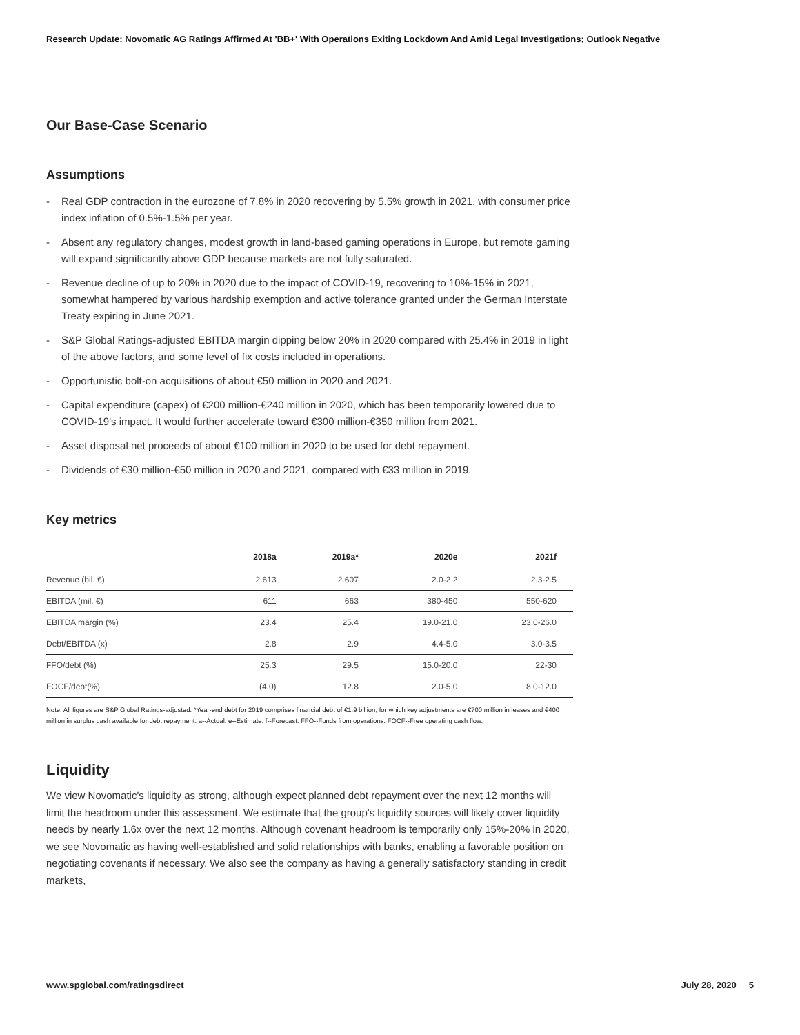Research Update: Novomatic AG Ratings Affirmed At 'BB+' With Operations Exiting Lockdown And Amid Legal Investigations; Outlook Negative
Our Base-Case Scenario
Assumptions
- Real GDP contraction in the eurozone of 7.8% in 2020 recovering by 5.5% growth in 2021, with consumer price index inflation of 0.5%-1.5% per year.
- Absent any regulatory changes, modest growth in land-based gaming operations in Europe, but remote gaming will expand significantly above GDP because markets are not fully saturated.
- Revenue decline of up to 20% in 2020 due to the impact of COVID-19, recovering to 10%-15% in 2021, somewhat hampered by various hardship exemption and active tolerance granted under the German Interstate Treaty expiring in June 2021.
- S&P Global Ratings-adjusted EBITDA margin dipping below 20% in 2020 compared with 25.4% in 2019 in light of the above factors, and some level of fix costs included in operations.
- Opportunistic bolt-on acquisitions of about €50 million in 2020 and 2021.
- Capital expenditure (capex) of €200 million-€240 million in 2020, which has been temporarily lowered due to COVID-19's impact. It would further accelerate toward €300 million-€350 million from 2021.
- Asset disposal net proceeds of about €100 million in 2020 to be used for debt repayment.
- Dividends of €30 million-€50 million in 2020 and 2021, compared with €33 million in 2019.
Key metrics
| | 2018a | 2019a* | 2020e | 2021f |
| --- | --- | --- | --- | --- |
| Revenue (bil. €) | 2.613 | 2.607 | 2.0-2.2 | 2.3-2.5 |
| EBITDA (mil. €) | 611 | 663 | 380-450 | 550-620 |
| EBITDA margin (%) | 23.4 | 25.4 | 19.0-21.0 | 23.0-26.0 |
| Debt/EBITDA (x) | 2.8 | 2.9 | 4.4-5.0 | 3.0-3.5 |
| FFO/debt (%) | 25.3 | 29.5 | 15.0-20.0 | 22-30 |
| FOCF/debt(%) | (4.0) | 12.8 | 2.0-5.0 | 8.0-12.0 |
Note: All figures are S&P Global Ratings-adjusted. *Year-end debt for 2019 comprises financial debt of €1.9 billion, for which key adjustments are €700 million in leases and €400 million in surplus cash available for debt repayment. a--Actual. e--Estimate. f--Forecast. FFO--Funds from operations. FOCF--Free operating cash flow.
Liquidity
We view Novomatic's liquidity as strong, although expect planned debt repayment over the next 12 months will limit the headroom under this assessment. We estimate that the group's liquidity sources will likely cover liquidity needs by nearly 1.6x over the next 12 months. Although covenant headroom is temporarily only 15%-20% in 2020, we see Novomatic as having well-established and solid relationships with banks, enabling a favorable position on negotiating covenants if necessary. We also see the company as having a generally satisfactory standing in credit markets,
www.spglobal.com/ratingsdirect July 28, 2020 5